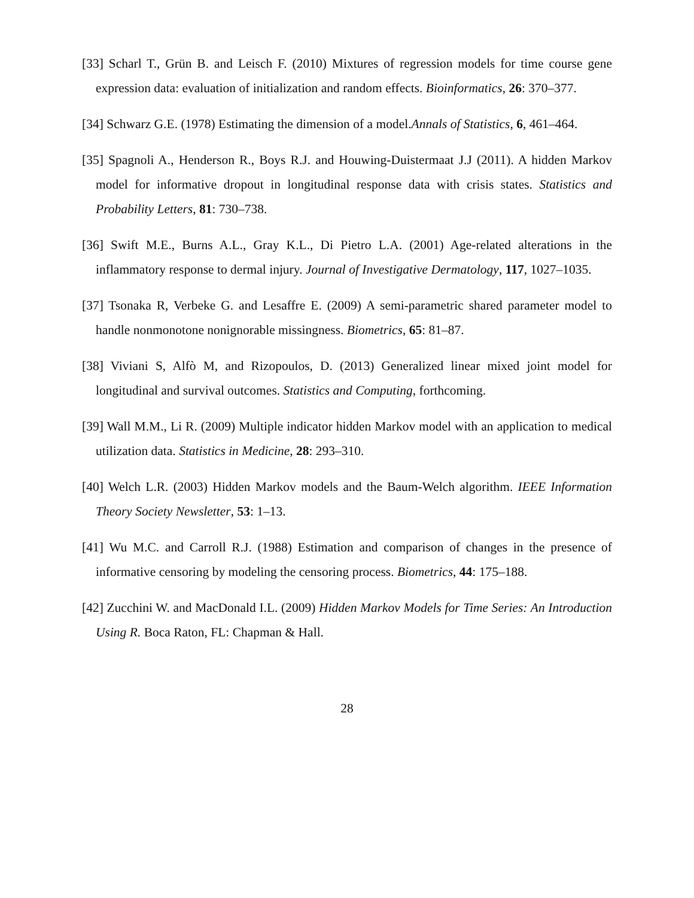[33] Scharl T., Grün B. and Leisch F. (2010) Mixtures of regression models for time course gene expression data: evaluation of initialization and random effects. Bioinformatics, 26: 370–377.
[34] Schwarz G.E. (1978) Estimating the dimension of a model.Annals of Statistics, 6, 461–464.
[35] Spagnoli A., Henderson R., Boys R.J. and Houwing-Duistermaat J.J (2011). A hidden Markov model for informative dropout in longitudinal response data with crisis states. Statistics and Probability Letters, 81: 730–738.
[36] Swift M.E., Burns A.L., Gray K.L., Di Pietro L.A. (2001) Age-related alterations in the inflammatory response to dermal injury. Journal of Investigative Dermatology, 117, 1027–1035.
[37] Tsonaka R, Verbeke G. and Lesaffre E. (2009) A semi-parametric shared parameter model to handle nonmonotone nonignorable missingness. Biometrics, 65: 81–87.
[38] Viviani S, Alfò M, and Rizopoulos, D. (2013) Generalized linear mixed joint model for longitudinal and survival outcomes. Statistics and Computing, forthcoming.
[39] Wall M.M., Li R. (2009) Multiple indicator hidden Markov model with an application to medical utilization data. Statistics in Medicine, 28: 293–310.
[40] Welch L.R. (2003) Hidden Markov models and the Baum-Welch algorithm. IEEE Information Theory Society Newsletter, 53: 1–13.
[41] Wu M.C. and Carroll R.J. (1988) Estimation and comparison of changes in the presence of informative censoring by modeling the censoring process. Biometrics, 44: 175–188.
[42] Zucchini W. and MacDonald I.L. (2009) Hidden Markov Models for Time Series: An Introduction Using R. Boca Raton, FL: Chapman & Hall.
28